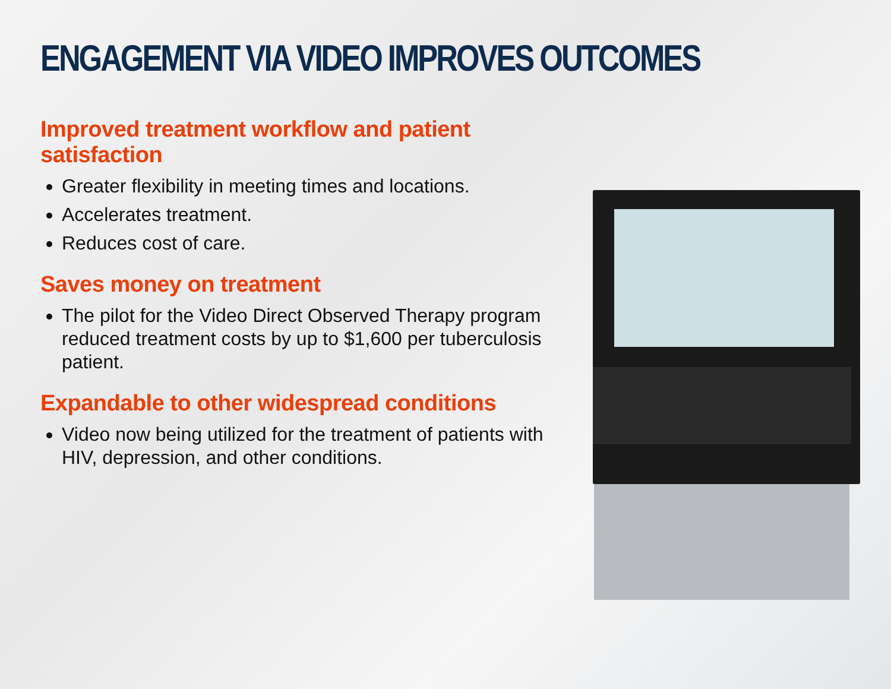ENGAGEMENT VIA VIDEO IMPROVES OUTCOMES
Improved treatment workflow and patient satisfaction
Greater flexibility in meeting times and locations.
Accelerates treatment.
Reduces cost of care.
Saves money on treatment
The pilot for the Video Direct Observed Therapy program reduced treatment costs by up to $1,600 per tuberculosis patient.
Expandable to other widespread conditions
Video now being utilized for the treatment of patients with HIV, depression, and other conditions.